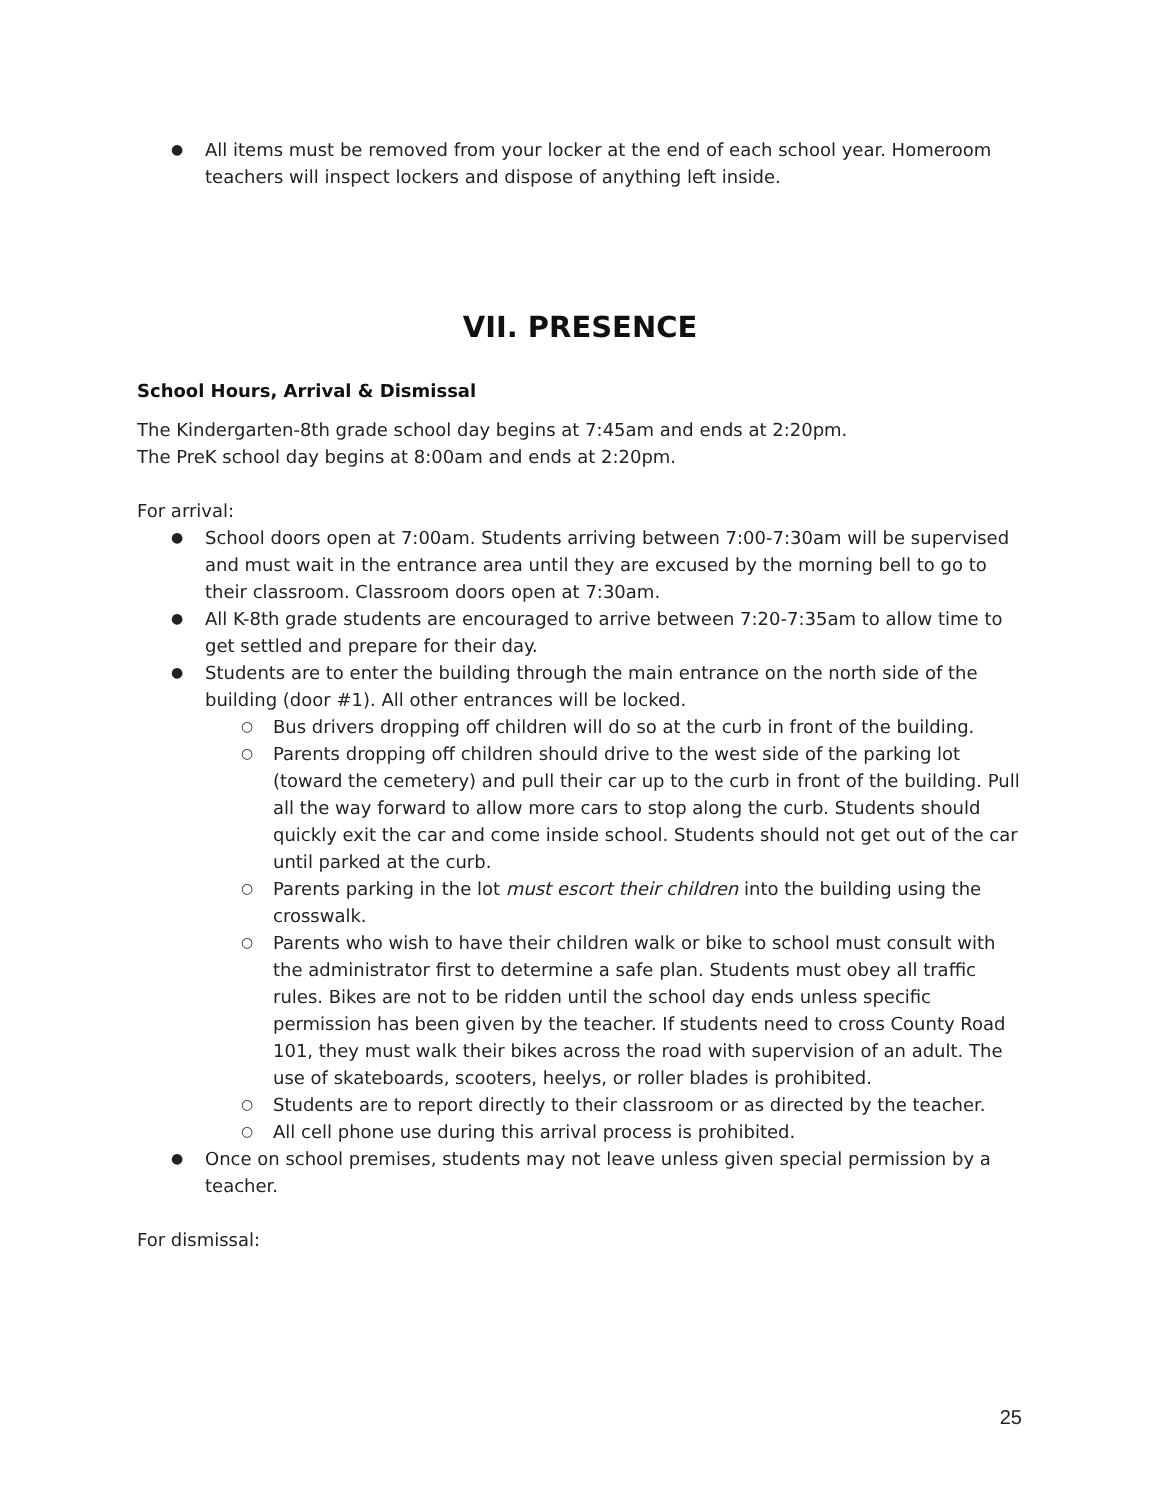All items must be removed from your locker at the end of each school year. Homeroom teachers will inspect lockers and dispose of anything left inside.
VII. PRESENCE
School Hours, Arrival & Dismissal
The Kindergarten-8th grade school day begins at 7:45am and ends at 2:20pm.
The PreK school day begins at 8:00am and ends at 2:20pm.
For arrival:
School doors open at 7:00am. Students arriving between 7:00-7:30am will be supervised and must wait in the entrance area until they are excused by the morning bell to go to their classroom. Classroom doors open at 7:30am.
All K-8th grade students are encouraged to arrive between 7:20-7:35am to allow time to get settled and prepare for their day.
Students are to enter the building through the main entrance on the north side of the building (door #1). All other entrances will be locked.
Bus drivers dropping off children will do so at the curb in front of the building.
Parents dropping off children should drive to the west side of the parking lot (toward the cemetery) and pull their car up to the curb in front of the building. Pull all the way forward to allow more cars to stop along the curb. Students should quickly exit the car and come inside school. Students should not get out of the car until parked at the curb.
Parents parking in the lot must escort their children into the building using the crosswalk.
Parents who wish to have their children walk or bike to school must consult with the administrator first to determine a safe plan. Students must obey all traffic rules. Bikes are not to be ridden until the school day ends unless specific permission has been given by the teacher. If students need to cross County Road 101, they must walk their bikes across the road with supervision of an adult. The use of skateboards, scooters, heelys, or roller blades is prohibited.
Students are to report directly to their classroom or as directed by the teacher.
All cell phone use during this arrival process is prohibited.
Once on school premises, students may not leave unless given special permission by a teacher.
For dismissal:
25